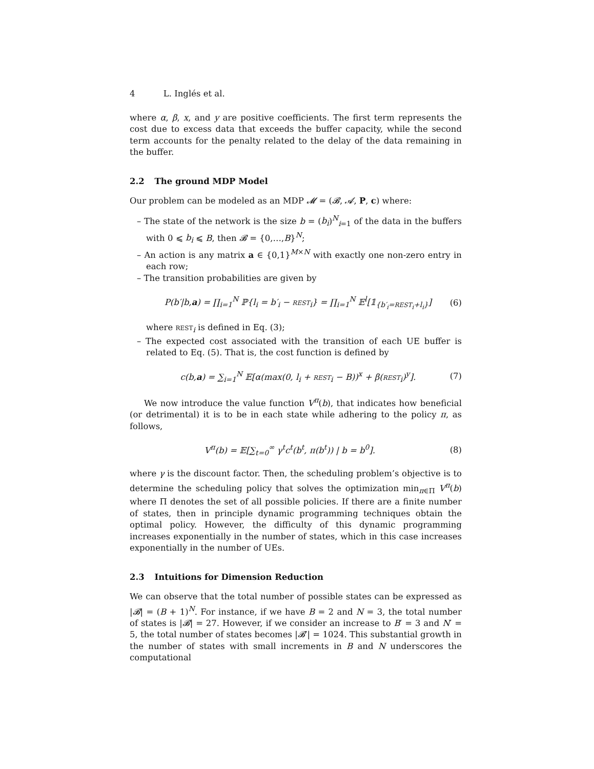4 L. Inglés et al.
where α, β, x, and y are positive coefficients. The first term represents the cost due to excess data that exceeds the buffer capacity, while the second term accounts for the penalty related to the delay of the data remaining in the buffer.
2.2 The ground MDP Model
Our problem can be modeled as an MDP 𝓜 = (𝓑, 𝓐, P, c) where:
– The state of the network is the size b = (b<sub>i</sub>)<sup>N</sup><sub>i=1</sub> of the data in the buffers with 0 ⩽ b<sub>i</sub> ⩽ B, then 𝓑 = {0,…,B}<sup>N</sup>;
– An action is any matrix a ∈ {0,1}<sup>M×N</sup> with exactly one non-zero entry in each row;
– The transition probabilities are given by
P(b′|b,a) = ∏<sub>i=1</sub><sup>N</sup> ℙ{l<sub>i</sub> = b′<sub>i</sub> − REST<sub>i</sub>} = ∏<sub>i=1</sub><sup>N</sup> 𝔼<sup>l</sup>[𝟙<sub>{b′<sub>i</sub>=REST<sub>i</sub>+l<sub>i</sub>}</sub>]
(6)
where REST<sub>i</sub> is defined in Eq. (3);
– The expected cost associated with the transition of each UE buffer is related to Eq. (5). That is, the cost function is defined by
c(b,a) = ∑<sub>i=1</sub><sup>N</sup> 𝔼[α(max(0, l<sub>i</sub> + REST<sub>i</sub> − B))<sup>x</sup> + β(REST<sub>i</sub>)<sup>y</sup>].
(7)
We now introduce the value function V<sup>π</sup>(b), that indicates how beneficial (or detrimental) it is to be in each state while adhering to the policy π, as follows,
V<sup>π</sup>(b) = 𝔼[∑<sub>t=0</sub><sup>∞</sup> γ<sup>t</sup>c<sup>t</sup>(b<sup>t</sup>, π(b<sup>t</sup>)) | b = b<sup>0</sup>].
(8)
where γ is the discount factor. Then, the scheduling problem’s objective is to determine the scheduling policy that solves the optimization min<sub>π∈Π</sub> V<sup>π</sup>(b) where Π denotes the set of all possible policies. If there are a finite number of states, then in principle dynamic programming techniques obtain the optimal policy. However, the difficulty of this dynamic programming increases exponentially in the number of states, which in this case increases exponentially in the number of UEs.
2.3 Intuitions for Dimension Reduction
We can observe that the total number of possible states can be expressed as |𝓑| = (B + 1)<sup>N</sup>. For instance, if we have B = 2 and N = 3, the total number of states is |𝓑| = 27. However, if we consider an increase to B′ = 3 and N′ = 5, the total number of states becomes |𝓑′| = 1024. This substantial growth in the number of states with small increments in B and N underscores the computational